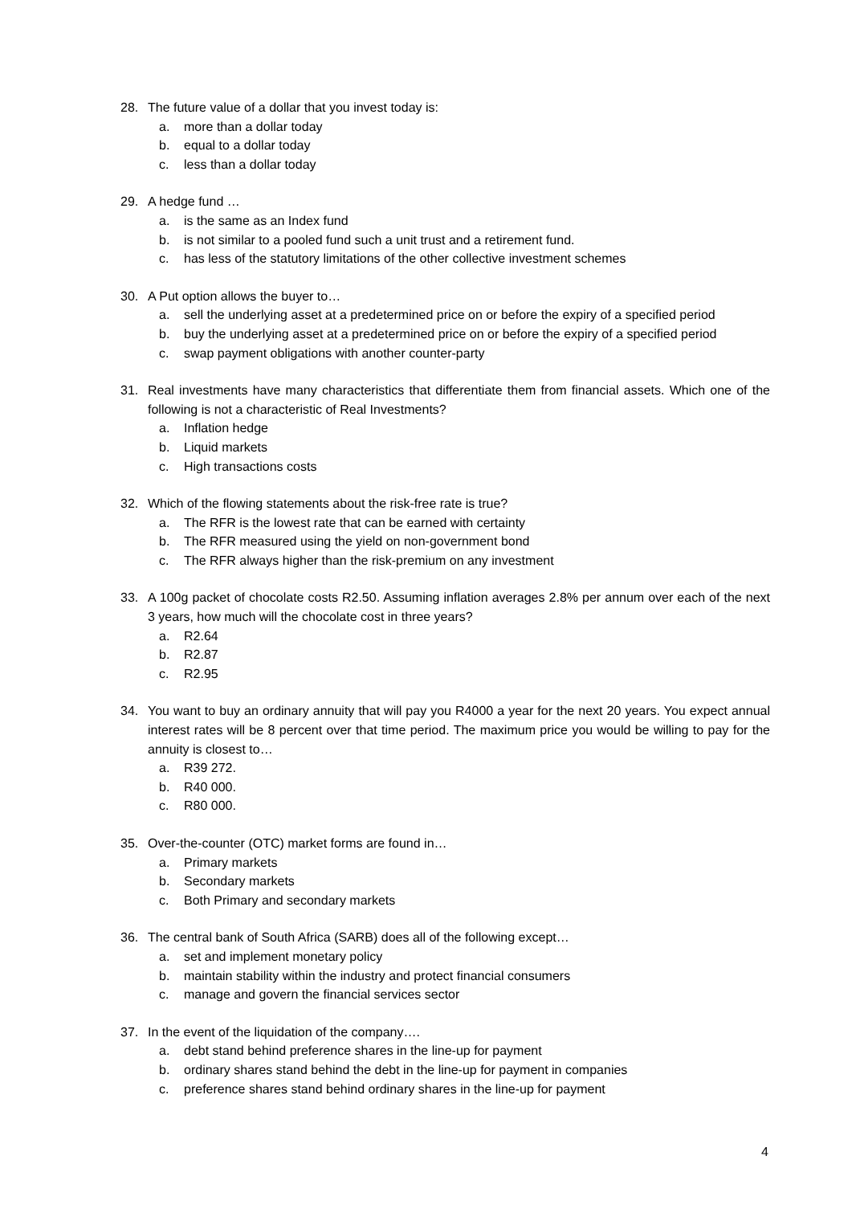28. The future value of a dollar that you invest today is:
a. more than a dollar today
b. equal to a dollar today
c. less than a dollar today
29. A hedge fund …
a. is the same as an Index fund
b. is not similar to a pooled fund such a unit trust and a retirement fund.
c. has less of the statutory limitations of the other collective investment schemes
30. A Put option allows the buyer to…
a. sell the underlying asset at a predetermined price on or before the expiry of a specified period
b. buy the underlying asset at a predetermined price on or before the expiry of a specified period
c. swap payment obligations with another counter-party
31. Real investments have many characteristics that differentiate them from financial assets. Which one of the following is not a characteristic of Real Investments?
a. Inflation hedge
b. Liquid markets
c. High transactions costs
32. Which of the flowing statements about the risk-free rate is true?
a. The RFR is the lowest rate that can be earned with certainty
b. The RFR measured using the yield on non-government bond
c. The RFR always higher than the risk-premium on any investment
33. A 100g packet of chocolate costs R2.50. Assuming inflation averages 2.8% per annum over each of the next 3 years, how much will the chocolate cost in three years?
a. R2.64
b. R2.87
c. R2.95
34. You want to buy an ordinary annuity that will pay you R4000 a year for the next 20 years. You expect annual interest rates will be 8 percent over that time period. The maximum price you would be willing to pay for the annuity is closest to…
a. R39 272.
b. R40 000.
c. R80 000.
35. Over-the-counter (OTC) market forms are found in…
a. Primary markets
b. Secondary markets
c. Both Primary and secondary markets
36. The central bank of South Africa (SARB) does all of the following except…
a. set and implement monetary policy
b. maintain stability within the industry and protect financial consumers
c. manage and govern the financial services sector
37. In the event of the liquidation of the company….
a. debt stand behind preference shares in the line-up for payment
b. ordinary shares stand behind the debt in the line-up for payment in companies
c. preference shares stand behind ordinary shares in the line-up for payment
4